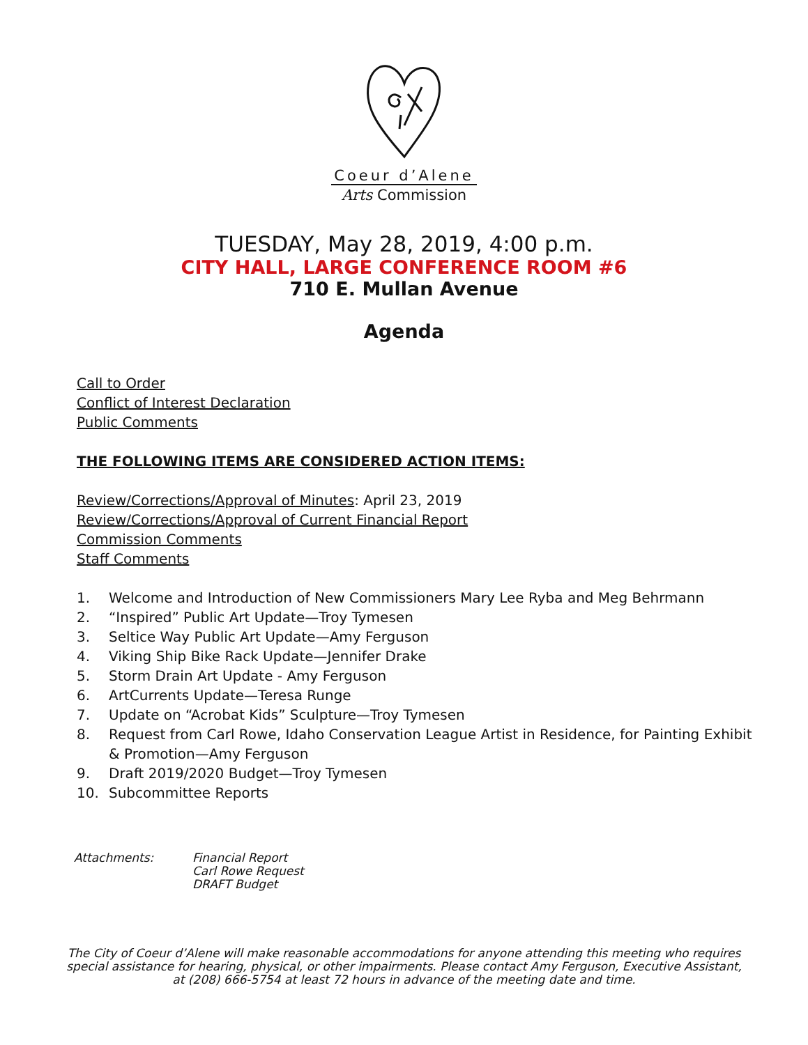Coeur d’Alene
Arts Commission
TUESDAY, May 28, 2019, 4:00 p.m.
CITY HALL, LARGE CONFERENCE ROOM #6
710 E. Mullan Avenue
Agenda
Call to Order
Conflict of Interest Declaration
Public Comments
THE FOLLOWING ITEMS ARE CONSIDERED ACTION ITEMS:
Review/Corrections/Approval of Minutes: April 23, 2019
Review/Corrections/Approval of Current Financial Report
Commission Comments
Staff Comments
1. Welcome and Introduction of New Commissioners Mary Lee Ryba and Meg Behrmann
2. “Inspired” Public Art Update—Troy Tymesen
3. Seltice Way Public Art Update—Amy Ferguson
4. Viking Ship Bike Rack Update—Jennifer Drake
5. Storm Drain Art Update - Amy Ferguson
6. ArtCurrents Update—Teresa Runge
7. Update on “Acrobat Kids” Sculpture—Troy Tymesen
8. Request from Carl Rowe, Idaho Conservation League Artist in Residence, for Painting Exhibit & Promotion—Amy Ferguson
9. Draft 2019/2020 Budget—Troy Tymesen
10. Subcommittee Reports
Attachments: Financial Report
Carl Rowe Request
DRAFT Budget
The City of Coeur d’Alene will make reasonable accommodations for anyone attending this meeting who requires special assistance for hearing, physical, or other impairments. Please contact Amy Ferguson, Executive Assistant, at (208) 666-5754 at least 72 hours in advance of the meeting date and time.